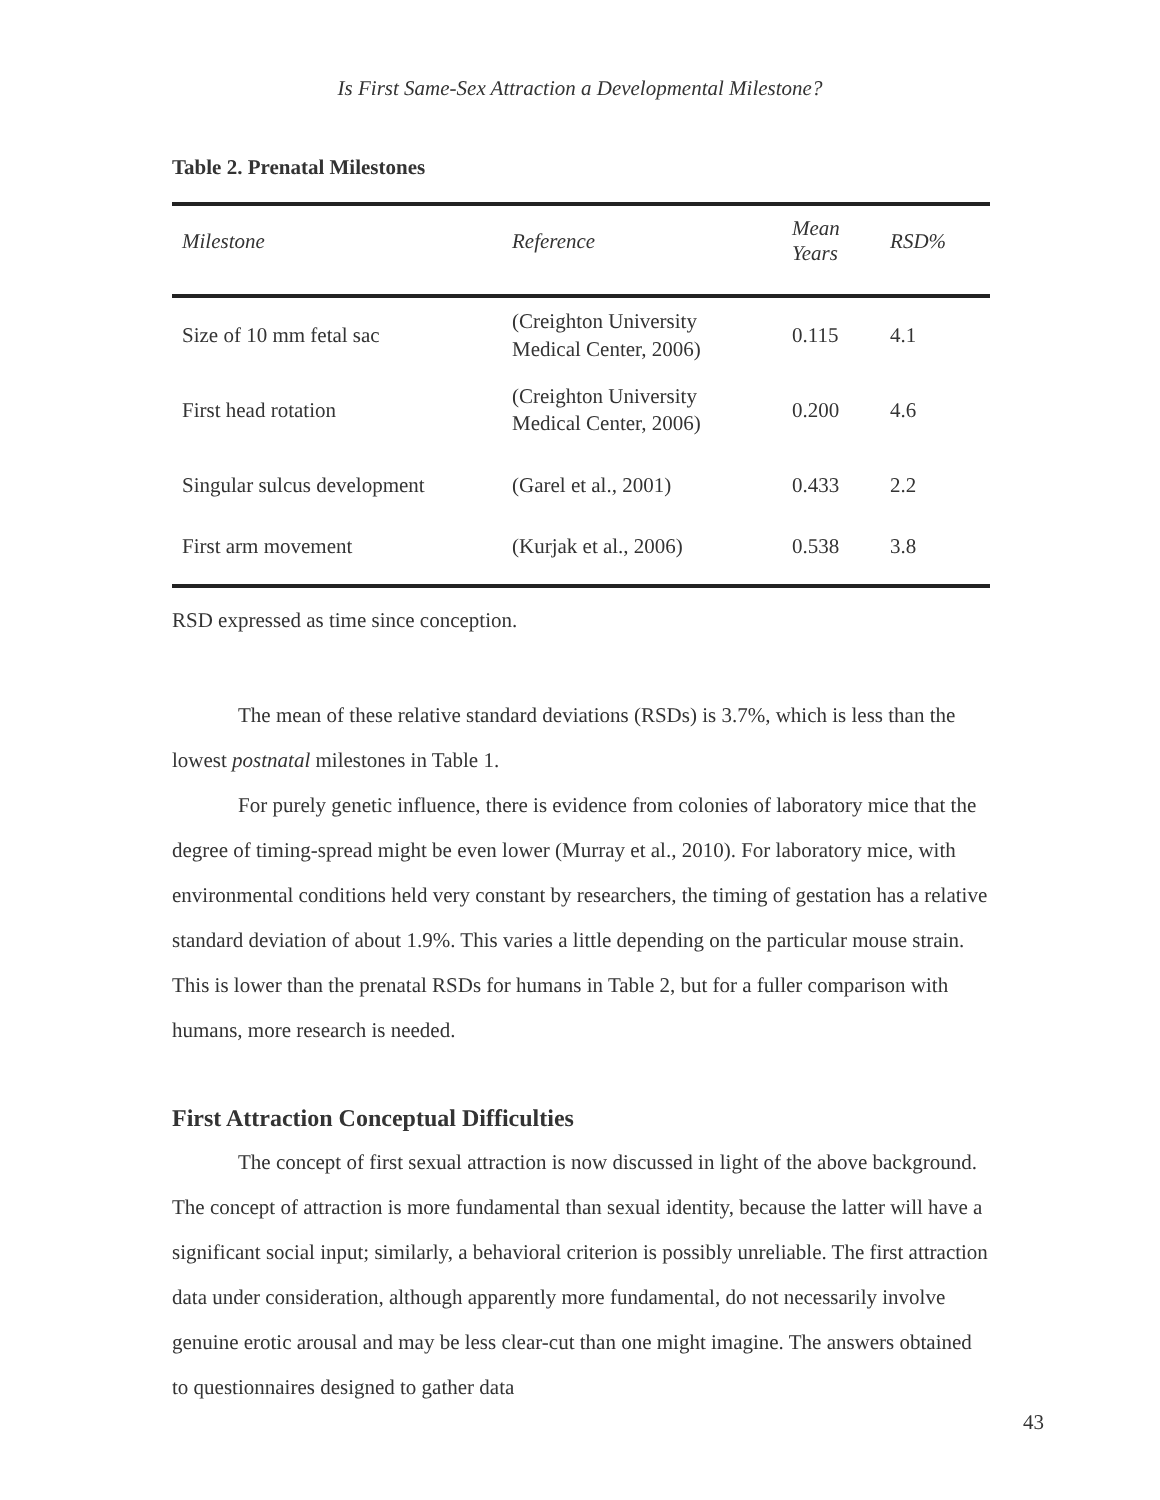Is First Same-Sex Attraction a Developmental Milestone?
Table 2. Prenatal Milestones
| Milestone | Reference | Mean Years | RSD% |
| --- | --- | --- | --- |
| Size of 10 mm fetal sac | (Creighton University Medical Center, 2006) | 0.115 | 4.1 |
| First head rotation | (Creighton University Medical Center, 2006) | 0.200 | 4.6 |
| Singular sulcus development | (Garel et al., 2001) | 0.433 | 2.2 |
| First arm movement | (Kurjak et al., 2006) | 0.538 | 3.8 |
RSD expressed as time since conception.
The mean of these relative standard deviations (RSDs) is 3.7%, which is less than the lowest postnatal milestones in Table 1.
For purely genetic influence, there is evidence from colonies of laboratory mice that the degree of timing-spread might be even lower (Murray et al., 2010). For laboratory mice, with environmental conditions held very constant by researchers, the timing of gestation has a relative standard deviation of about 1.9%. This varies a little depending on the particular mouse strain. This is lower than the prenatal RSDs for humans in Table 2, but for a fuller comparison with humans, more research is needed.
First Attraction Conceptual Difficulties
The concept of first sexual attraction is now discussed in light of the above background. The concept of attraction is more fundamental than sexual identity, because the latter will have a significant social input; similarly, a behavioral criterion is possibly unreliable. The first attraction data under consideration, although apparently more fundamental, do not necessarily involve genuine erotic arousal and may be less clear-cut than one might imagine. The answers obtained to questionnaires designed to gather data
43